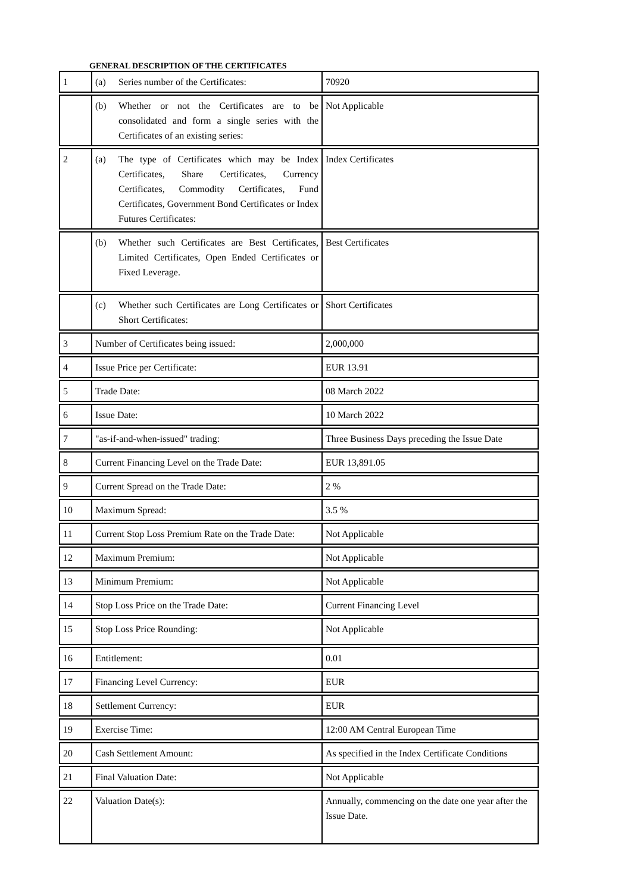GENERAL DESCRIPTION OF THE CERTIFICATES
| 1 | (a) Series number of the Certificates: | 70920 |
| | (b) Whether or not the Certificates are to be consolidated and form a single series with the Certificates of an existing series: | Not Applicable |
| 2 | (a) The type of Certificates which may be Index Certificates, Share Certificates, Currency Certificates, Commodity Certificates, Fund Certificates, Government Bond Certificates or Index Futures Certificates: | Index Certificates |
| | (b) Whether such Certificates are Best Certificates, Limited Certificates, Open Ended Certificates or Fixed Leverage. | Best Certificates |
| | (c) Whether such Certificates are Long Certificates or Short Certificates: | Short Certificates |
| 3 | Number of Certificates being issued: | 2,000,000 |
| 4 | Issue Price per Certificate: | EUR 13.91 |
| 5 | Trade Date: | 08 March 2022 |
| 6 | Issue Date: | 10 March 2022 |
| 7 | "as-if-and-when-issued" trading: | Three Business Days preceding the Issue Date |
| 8 | Current Financing Level on the Trade Date: | EUR 13,891.05 |
| 9 | Current Spread on the Trade Date: | 2 % |
| 10 | Maximum Spread: | 3.5 % |
| 11 | Current Stop Loss Premium Rate on the Trade Date: | Not Applicable |
| 12 | Maximum Premium: | Not Applicable |
| 13 | Minimum Premium: | Not Applicable |
| 14 | Stop Loss Price on the Trade Date: | Current Financing Level |
| 15 | Stop Loss Price Rounding: | Not Applicable |
| 16 | Entitlement: | 0.01 |
| 17 | Financing Level Currency: | EUR |
| 18 | Settlement Currency: | EUR |
| 19 | Exercise Time: | 12:00 AM Central European Time |
| 20 | Cash Settlement Amount: | As specified in the Index Certificate Conditions |
| 21 | Final Valuation Date: | Not Applicable |
| 22 | Valuation Date(s): | Annually, commencing on the date one year after the Issue Date. |